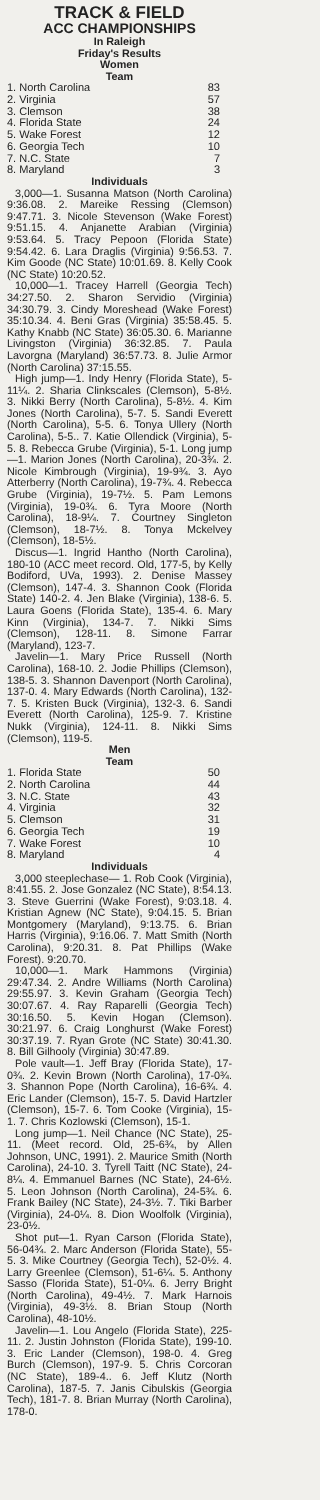TRACK & FIELD
ACC CHAMPIONSHIPS
In Raleigh
Friday's Results
Women
Team
| 1. North Carolina | 83 |
| 2. Virginia | 57 |
| 3. Clemson | 38 |
| 4. Florida State | 24 |
| 5. Wake Forest | 12 |
| 6. Georgia Tech | 10 |
| 7. N.C. State | 7 |
| 8. Maryland | 3 |
Individuals
3,000—1. Susanna Matson (North Carolina) 9:36.08. 2. Mareike Ressing (Clemson) 9:47.71. 3. Nicole Stevenson (Wake Forest) 9:51.15. 4. Anjanette Arabian (Virginia) 9:53.64. 5. Tracy Pepoon (Florida State) 9:54.42. 6. Lara Draglis (Virginia) 9:56.53. 7. Kim Goode (NC State) 10:01.69. 8. Kelly Cook (NC State) 10:20.52.
10,000—1. Tracey Harrell (Georgia Tech) 34:27.50. 2. Sharon Servidio (Virginia) 34:30.79. 3. Cindy Moreshead (Wake Forest) 35:10.34. 4. Beni Gras (Virginia) 35:58.45. 5. Kathy Knabb (NC State) 36:05.30. 6. Marianne Livingston (Virginia) 36:32.85. 7. Paula Lavorgna (Maryland) 36:57.73. 8. Julie Armor (North Carolina) 37:15.55.
High jump—1. Indy Henry (Florida State), 5-11¼. 2. Sharia Clinkscales (Clemson), 5-8½. 3. Nikki Berry (North Carolina), 5-8½. 4. Kim Jones (North Carolina), 5-7. 5. Sandi Everett (North Carolina), 5-5. 6. Tonya Ullery (North Carolina), 5-5.. 7. Katie Ollendick (Virginia), 5-5. 8. Rebecca Grube (Virginia), 5-1. Long jump—1. Marion Jones (North Carolina), 20-3¾. 2. Nicole Kimbrough (Virginia), 19-9¾. 3. Ayo Atterberry (North Carolina), 19-7¾. 4. Rebecca Grube (Virginia), 19-7½. 5. Pam Lemons (Virginia), 19-0¾. 6. Tyra Moore (North Carolina), 18-9¼. 7. Courtney Singleton (Clemson), 18-7½. 8. Tonya Mckelvey (Clemson), 18-5½.
Discus—1. Ingrid Hantho (North Carolina), 180-10 (ACC meet record. Old, 177-5, by Kelly Bodiford, UVa, 1993). 2. Denise Massey (Clemson), 147-4. 3. Shannon Cook (Florida State) 140-2. 4. Jen Blake (Virginia), 138-6. 5. Laura Goens (Florida State), 135-4. 6. Mary Kinn (Virginia), 134-7. 7. Nikki Sims (Clemson), 128-11. 8. Simone Farrar (Maryland), 123-7.
Javelin—1. Mary Price Russell (North Carolina), 168-10. 2. Jodie Phillips (Clemson), 138-5. 3. Shannon Davenport (North Carolina), 137-0. 4. Mary Edwards (North Carolina), 132-7. 5. Kristen Buck (Virginia), 132-3. 6. Sandi Everett (North Carolina), 125-9. 7. Kristine Nukk (Virginia), 124-11. 8. Nikki Sims (Clemson), 119-5.
Men
Team
| 1. Florida State | 50 |
| 2. North Carolina | 44 |
| 3. N.C. State | 43 |
| 4. Virginia | 32 |
| 5. Clemson | 31 |
| 6. Georgia Tech | 19 |
| 7. Wake Forest | 10 |
| 8. Maryland | 4 |
Individuals
3,000 steeplechase— 1. Rob Cook (Virginia), 8:41.55. 2. Jose Gonzalez (NC State), 8:54.13. 3. Steve Guerrini (Wake Forest), 9:03.18. 4. Kristian Agnew (NC State), 9:04.15. 5. Brian Montgomery (Maryland), 9:13.75. 6. Brian Harris (Virginia), 9:16.06. 7. Matt Smith (North Carolina), 9:20.31. 8. Pat Phillips (Wake Forest). 9:20.70.
10,000—1. Mark Hammons (Virginia) 29:47.34. 2. Andre Williams (North Carolina) 29:55.97. 3. Kevin Graham (Georgia Tech) 30:07.67. 4. Ray Raparelli (Georgia Tech) 30:16.50. 5. Kevin Hogan (Clemson). 30:21.97. 6. Craig Longhurst (Wake Forest) 30:37.19. 7. Ryan Grote (NC State) 30:41.30. 8. Bill Gilhooly (Virginia) 30:47.89.
Pole vault—1. Jeff Bray (Florida State), 17-0¾. 2. Kevin Brown (North Carolina), 17-0¾. 3. Shannon Pope (North Carolina), 16-6¾. 4. Eric Lander (Clemson), 15-7. 5. David Hartzler (Clemson), 15-7. 6. Tom Cooke (Virginia), 15-1. 7. Chris Kozlowski (Clemson), 15-1.
Long jump—1. Neil Chance (NC State), 25-11. (Meet record. Old, 25-6¾, by Allen Johnson, UNC, 1991). 2. Maurice Smith (North Carolina), 24-10. 3. Tyrell Taitt (NC State), 24-8¼. 4. Emmanuel Barnes (NC State), 24-6½. 5. Leon Johnson (North Carolina), 24-5¾. 6. Frank Bailey (NC State), 24-3½. 7. Tiki Barber (Virginia), 24-0¼. 8. Dion Woolfolk (Virginia), 23-0½.
Shot put—1. Ryan Carson (Florida State), 56-04¾. 2. Marc Anderson (Florida State), 55-5. 3. Mike Courtney (Georgia Tech), 52-0½. 4. Larry Greenlee (Clemson), 51-6¼. 5. Anthony Sasso (Florida State), 51-0¼. 6. Jerry Bright (North Carolina), 49-4½. 7. Mark Harnois (Virginia), 49-3½. 8. Brian Stoup (North Carolina), 48-10½.
Javelin—1. Lou Angelo (Florida State), 225-11. 2. Justin Johnston (Florida State), 199-10. 3. Eric Lander (Clemson), 198-0. 4. Greg Burch (Clemson), 197-9. 5. Chris Corcoran (NC State), 189-4.. 6. Jeff Klutz (North Carolina), 187-5. 7. Janis Cibulskis (Georgia Tech), 181-7. 8. Brian Murray (North Carolina), 178-0.